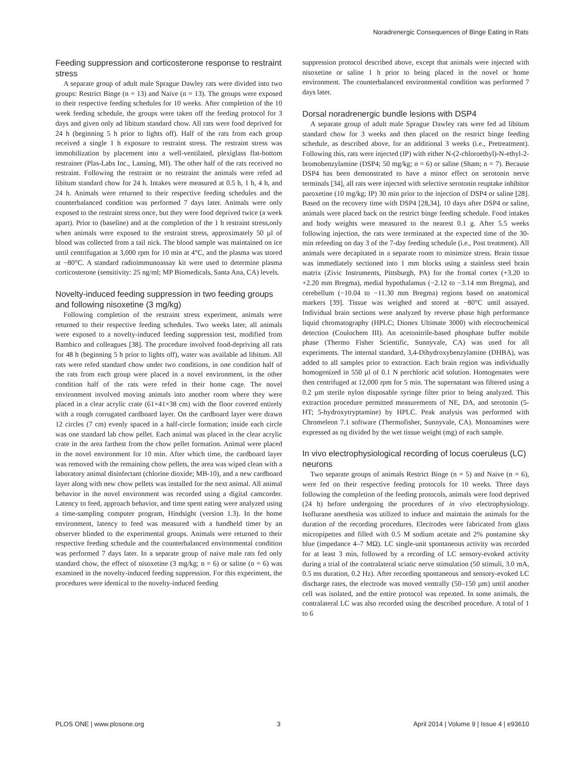Noradrenergic Consequences of Binge Eating in Rats
Feeding suppression and corticosterone response to restraint stress
A separate group of adult male Sprague Dawley rats were divided into two groups: Restrict Binge (n = 13) and Naive (n = 13). The groups were exposed to their respective feeding schedules for 10 weeks. After completion of the 10 week feeding schedule, the groups were taken off the feeding protocol for 3 days and given only ad libitum standard chow. All rats were food deprived for 24 h (beginning 5 h prior to lights off). Half of the rats from each group received a single 1 h exposure to restraint stress. The restraint stress was immobilization by placement into a well-ventilated, plexiglass flat-bottom restrainer (Plas-Labs Inc., Lansing, MI). The other half of the rats received no restraint. Following the restraint or no restraint the animals were refed ad libitum standard chow for 24 h. Intakes were measured at 0.5 h, 1 h, 4 h, and 24 h. Animals were returned to their respective feeding schedules and the counterbalanced condition was performed 7 days later. Animals were only exposed to the restraint stress once, but they were food deprived twice (a week apart). Prior to (baseline) and at the completion of the 1 h restraint stress,only when animals were exposed to the restraint stress, approximately 50 µl of blood was collected from a tail nick. The blood sample was maintained on ice until centrifugation at 3,000 rpm for 10 min at 4°C, and the plasma was stored at −80°C. A standard radioimmunoassay kit were used to determine plasma corticosterone (sensitivity: 25 ng/ml; MP Biomedicals, Santa Ana, CA) levels.
Novelty-induced feeding suppression in two feeding groups and following nisoxetine (3 mg/kg)
Following completion of the restraint stress experiment, animals were returned to their respective feeding schedules. Two weeks later, all animals were exposed to a novelty-induced feeding suppression test, modified from Bambico and colleagues [38]. The procedure involved food-depriving all rats for 48 h (beginning 5 h prior to lights off), water was available ad libitum. All rats were refed standard chow under two conditions, in one condition half of the rats from each group were placed in a novel environment, in the other condition half of the rats were refed in their home cage. The novel environment involved moving animals into another room where they were placed in a clear acrylic crate (61×41×38 cm) with the floor covered entirely with a rough corrugated cardboard layer. On the cardboard layer were drawn 12 circles (7 cm) evenly spaced in a half-circle formation; inside each circle was one standard lab chow pellet. Each animal was placed in the clear acrylic crate in the area farthest from the chow pellet formation. Animal were placed in the novel environment for 10 min. After which time, the cardboard layer was removed with the remaining chow pellets, the area was wiped clean with a laboratory animal disinfectant (chlorine dioxide; MB-10), and a new cardboard layer along with new chow pellets was installed for the next animal. All animal behavior in the novel environment was recorded using a digital camcorder. Latency to feed, approach behavior, and time spent eating were analyzed using a time-sampling computer program, Hindsight (version 1.3). In the home environment, latency to feed was measured with a handheld timer by an observer blinded to the experimental groups. Animals were returned to their respective feeding schedule and the counterbalanced environmental condition was performed 7 days later. In a separate group of naive male rats fed only standard chow, the effect of nisoxetine (3 mg/kg; n = 6) or saline (n = 6) was examined in the novelty-induced feeding suppression. For this experiment, the procedures were identical to the novelty-induced feeding
suppression protocol described above, except that animals were injected with nisoxetine or saline 1 h prior to being placed in the novel or home environment. The counterbalanced environmental condition was performed 7 days later.
Dorsal noradrenergic bundle lesions with DSP4
A separate group of adult male Sprague Dawley rats were fed ad libitum standard chow for 3 weeks and then placed on the restrict binge feeding schedule, as described above, for an additional 3 weeks (i.e., Pretreatment). Following this, rats were injected (IP) with either N-(2-chloroethyl)-N-ethyl-2-bromobenzylamine (DSP4; 50 mg/kg; n = 6) or saline (Sham; n = 7). Because DSP4 has been demonstrated to have a minor effect on serotonin nerve terminals [34], all rats were injected with selective serotonin reuptake inhibitor paroxetine (10 mg/kg; IP) 30 min prior to the injection of DSP4 or saline [28]. Based on the recovery time with DSP4 [28,34], 10 days after DSP4 or saline, animals were placed back on the restrict binge feeding schedule. Food intakes and body weights were measured to the nearest 0.1 g. After 5.5 weeks following injection, the rats were terminated at the expected time of the 30-min refeeding on day 3 of the 7-day feeding schedule (i.e., Post treatment). All animals were decapitated in a separate room to minimize stress. Brain tissue was immediately sectioned into 1 mm blocks using a stainless steel brain matrix (Zivic Instruments, Pittsburgh, PA) for the frontal cortex (+3.20 to +2.20 mm Bregma), medial hypothalamus (−2.12 to −3.14 mm Bregma), and cerebellum (−10.04 to −11.30 mm Bregma) regions based on anatomical markers [39]. Tissue was weighed and stored at −80°C until assayed. Individual brain sections were analyzed by reverse phase high performance liquid chromatography (HPLC; Dionex Ultimate 3000) with electrochemical detection (Coulochem III). An acetonitrile-based phosphate buffer mobile phase (Thermo Fisher Scientific, Sunnyvale, CA) was used for all experiments. The internal standard, 3,4-Dihydroxybenzylamine (DHBA), was added to all samples prior to extraction. Each brain region was individually homogenized in 550 µl of 0.1 N perchloric acid solution. Homogenates were then centrifuged at 12,000 rpm for 5 min. The supernatant was filtered using a 0.2 µm sterile nylon disposable syringe filter prior to being analyzed. This extraction procedure permitted measurements of NE, DA, and serotonin (5-HT; 5-hydroxytryptamine) by HPLC. Peak analysis was performed with Chromeleon 7.1 software (Thermofisher, Sunnyvale, CA). Monoamines were expressed as ng divided by the wet tissue weight (mg) of each sample.
In vivo electrophysiological recording of locus coeruleus (LC) neurons
Two separate groups of animals Restrict Binge (n = 5) and Naive (n = 6), were fed on their respective feeding protocols for 10 weeks. Three days following the completion of the feeding protocols, animals were food deprived (24 h) before undergoing the procedures of in vivo electrophysiology. Isoflurane anesthesia was utilized to induce and maintain the animals for the duration of the recording procedures. Electrodes were fabricated from glass micropipettes and filled with 0.5 M sodium acetate and 2% pontamine sky blue (impedance 4–7 MΩ). LC single-unit spontaneous activity was recorded for at least 3 min, followed by a recording of LC sensory-evoked activity during a trial of the contralateral sciatic nerve stimulation (50 stimuli, 3.0 mA, 0.5 ms duration, 0.2 Hz). After recording spontaneous and sensory-evoked LC discharge rates, the electrode was moved ventrally (50–150 µm) until another cell was isolated, and the entire protocol was repeated. In some animals, the contralateral LC was also recorded using the described procedure. A total of 1 to 6
PLOS ONE | www.plosone.org 3 April 2014 | Volume 9 | Issue 4 | e93610